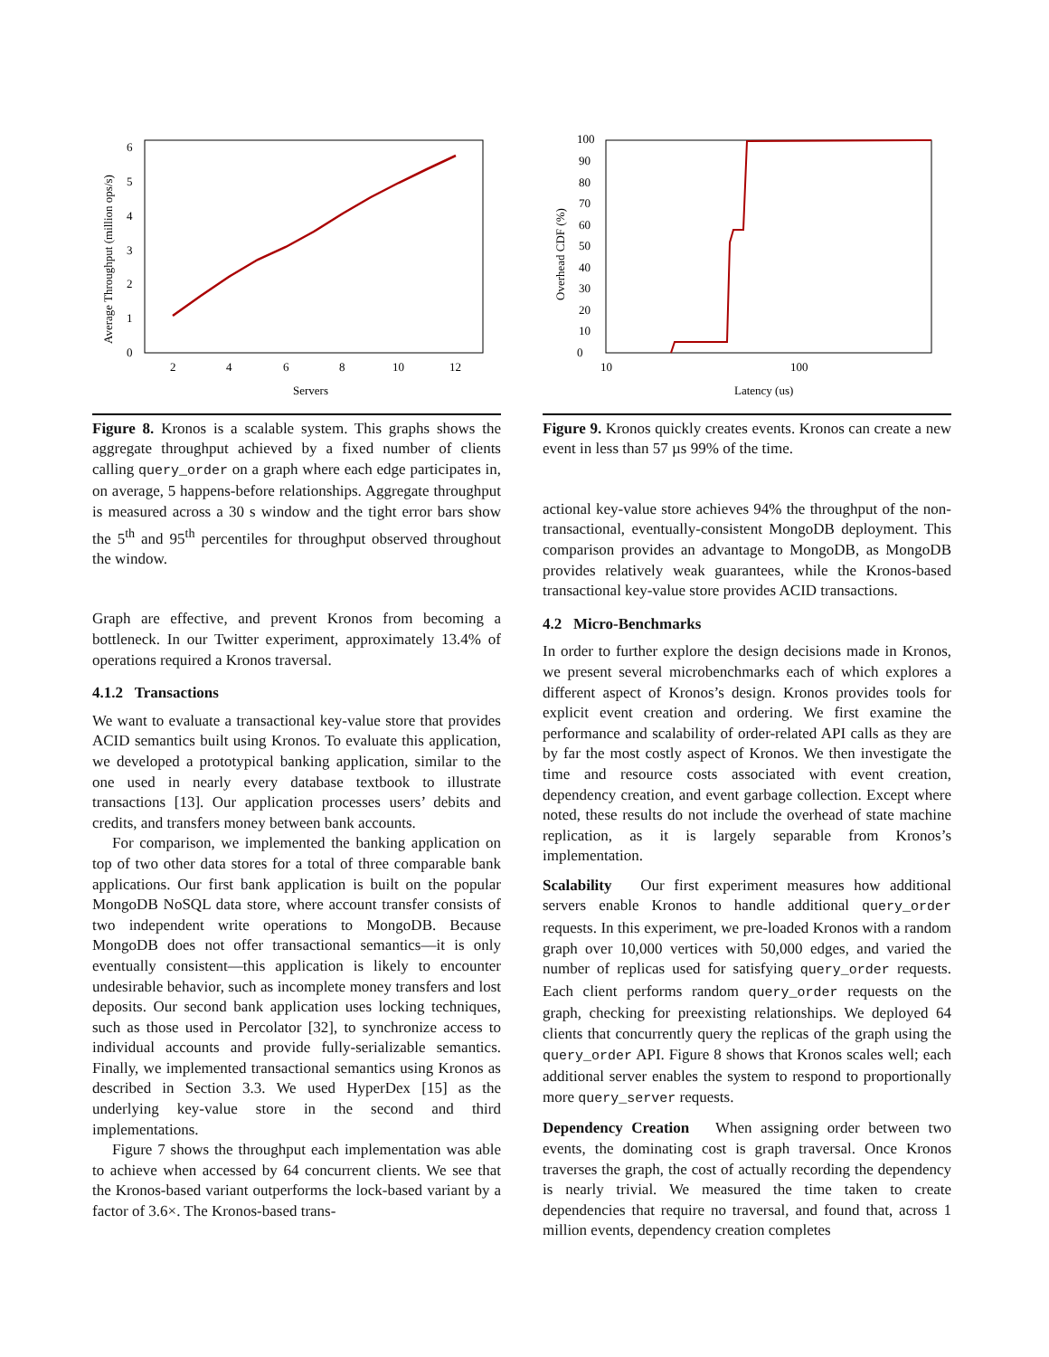0
1
2
3
4
5
6
2
4
6
8
10
12
Servers
Average Throughput (million ops/s)
Figure 8. Kronos is a scalable system. This graphs shows the aggregate throughput achieved by a fixed number of clients calling query_order on a graph where each edge participates in, on average, 5 happens-before relationships. Aggregate throughput is measured across a 30 s window and the tight error bars show the 5<sup>th</sup> and 95<sup>th</sup> percentiles for throughput observed throughout the window.
Graph are effective, and prevent Kronos from becoming a bottleneck. In our Twitter experiment, approximately 13.4% of operations required a Kronos traversal.
4.1.2 Transactions
We want to evaluate a transactional key-value store that provides ACID semantics built using Kronos. To evaluate this application, we developed a prototypical banking application, similar to the one used in nearly every database textbook to illustrate transactions [13]. Our application processes users’ debits and credits, and transfers money between bank accounts.
For comparison, we implemented the banking application on top of two other data stores for a total of three comparable bank applications. Our first bank application is built on the popular MongoDB NoSQL data store, where account transfer consists of two independent write operations to MongoDB. Because MongoDB does not offer transactional semantics—it is only eventually consistent—this application is likely to encounter undesirable behavior, such as incomplete money transfers and lost deposits. Our second bank application uses locking techniques, such as those used in Percolator [32], to synchronize access to individual accounts and provide fully-serializable semantics. Finally, we implemented transactional semantics using Kronos as described in Section 3.3. We used HyperDex [15] as the underlying key-value store in the second and third implementations.
Figure 7 shows the throughput each implementation was able to achieve when accessed by 64 concurrent clients. We see that the Kronos-based variant outperforms the lock-based variant by a factor of 3.6×. The Kronos-based trans-
0
10
20
30
40
50
60
70
80
90
100
10
100
Latency (us)
Overhead CDF (%)
Figure 9. Kronos quickly creates events. Kronos can create a new event in less than 57 µs 99% of the time.
actional key-value store achieves 94% the throughput of the non-transactional, eventually-consistent MongoDB deployment. This comparison provides an advantage to MongoDB, as MongoDB provides relatively weak guarantees, while the Kronos-based transactional key-value store provides ACID transactions.
4.2 Micro-Benchmarks
In order to further explore the design decisions made in Kronos, we present several microbenchmarks each of which explores a different aspect of Kronos’s design. Kronos provides tools for explicit event creation and ordering. We first examine the performance and scalability of order-related API calls as they are by far the most costly aspect of Kronos. We then investigate the time and resource costs associated with event creation, dependency creation, and event garbage collection. Except where noted, these results do not include the overhead of state machine replication, as it is largely separable from Kronos’s implementation.
Scalability Our first experiment measures how additional servers enable Kronos to handle additional query_order requests. In this experiment, we pre-loaded Kronos with a random graph over 10,000 vertices with 50,000 edges, and varied the number of replicas used for satisfying query_order requests. Each client performs random query_order requests on the graph, checking for preexisting relationships. We deployed 64 clients that concurrently query the replicas of the graph using the query_order API. Figure 8 shows that Kronos scales well; each additional server enables the system to respond to proportionally more query_server requests.
Dependency Creation When assigning order between two events, the dominating cost is graph traversal. Once Kronos traverses the graph, the cost of actually recording the dependency is nearly trivial. We measured the time taken to create dependencies that require no traversal, and found that, across 1 million events, dependency creation completes